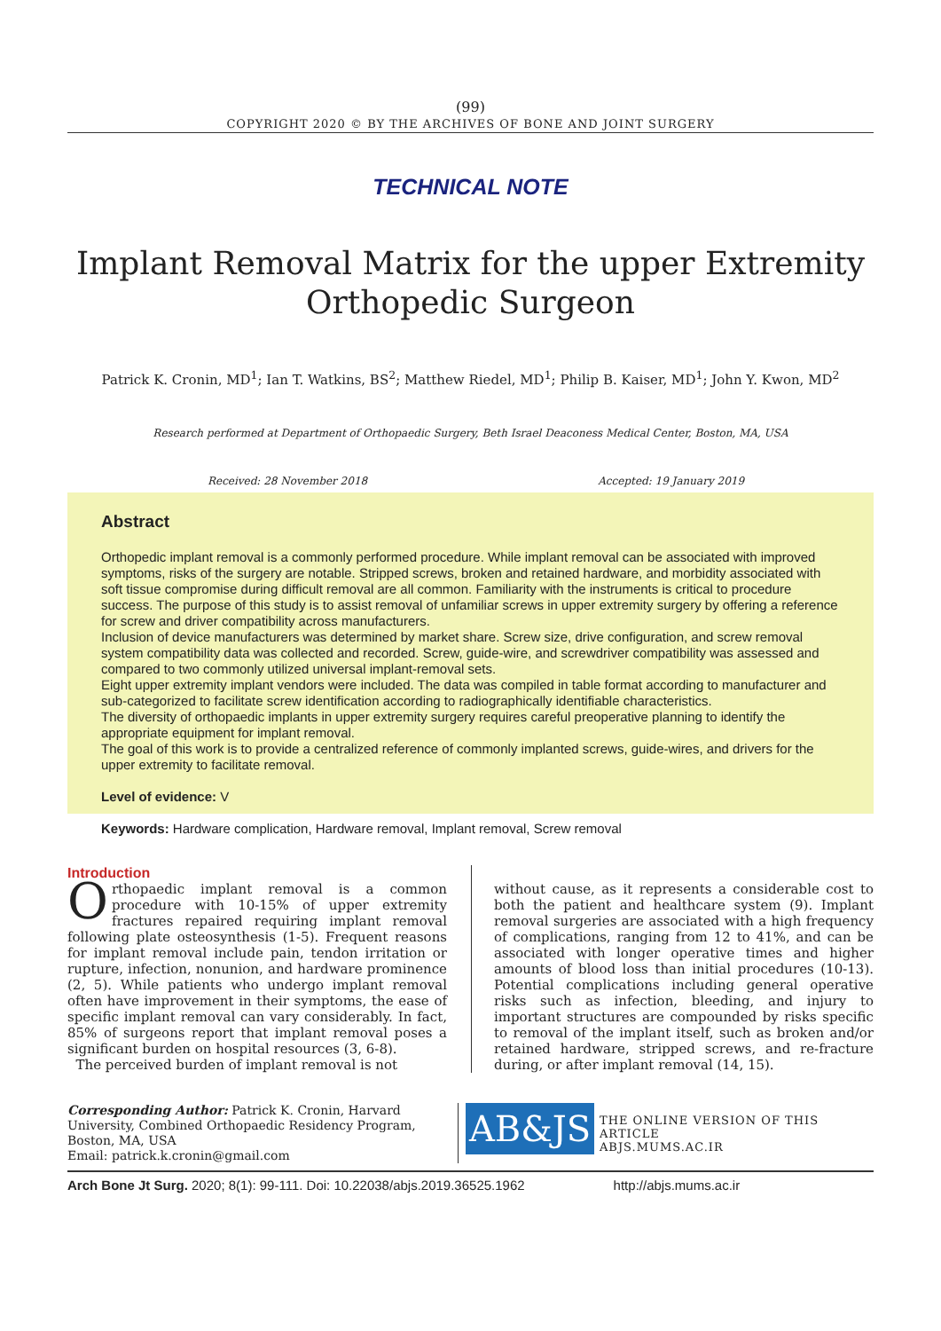(99)
COPYRIGHT 2020 © BY THE ARCHIVES OF BONE AND JOINT SURGERY
TECHNICAL NOTE
Implant Removal Matrix for the upper Extremity
Orthopedic Surgeon
Patrick K. Cronin, MD<sup>1</sup>; Ian T. Watkins, BS<sup>2</sup>; Matthew Riedel, MD<sup>1</sup>; Philip B. Kaiser, MD<sup>1</sup>; John Y. Kwon, MD<sup>2</sup>
Research performed at Department of Orthopaedic Surgery, Beth Israel Deaconess Medical Center, Boston, MA, USA
Received: 28 November 2018 Accepted: 19 January 2019
Abstract
Orthopedic implant removal is a commonly performed procedure. While implant removal can be associated with improved symptoms, risks of the surgery are notable. Stripped screws, broken and retained hardware, and morbidity associated with soft tissue compromise during difficult removal are all common. Familiarity with the instruments is critical to procedure success. The purpose of this study is to assist removal of unfamiliar screws in upper extremity surgery by offering a reference for screw and driver compatibility across manufacturers.
Inclusion of device manufacturers was determined by market share. Screw size, drive configuration, and screw removal system compatibility data was collected and recorded. Screw, guide-wire, and screwdriver compatibility was assessed and compared to two commonly utilized universal implant-removal sets.
Eight upper extremity implant vendors were included. The data was compiled in table format according to manufacturer and sub-categorized to facilitate screw identification according to radiographically identifiable characteristics.
The diversity of orthopaedic implants in upper extremity surgery requires careful preoperative planning to identify the appropriate equipment for implant removal.
The goal of this work is to provide a centralized reference of commonly implanted screws, guide-wires, and drivers for the upper extremity to facilitate removal.
Level of evidence: V
Keywords: Hardware complication, Hardware removal, Implant removal, Screw removal
Introduction
Orthopaedic implant removal is a common procedure with 10-15% of upper extremity fractures repaired requiring implant removal following plate osteosynthesis (1-5). Frequent reasons for implant removal include pain, tendon irritation or rupture, infection, nonunion, and hardware prominence (2, 5). While patients who undergo implant removal often have improvement in their symptoms, the ease of specific implant removal can vary considerably. In fact, 85% of surgeons report that implant removal poses a significant burden on hospital resources (3, 6-8).
The perceived burden of implant removal is not
without cause, as it represents a considerable cost to both the patient and healthcare system (9). Implant removal surgeries are associated with a high frequency of complications, ranging from 12 to 41%, and can be associated with longer operative times and higher amounts of blood loss than initial procedures (10-13). Potential complications including general operative risks such as infection, bleeding, and injury to important structures are compounded by risks specific to removal of the implant itself, such as broken and/or retained hardware, stripped screws, and re-fracture during, or after implant removal (14, 15).
Corresponding Author: Patrick K. Cronin, Harvard University, Combined Orthopaedic Residency Program, Boston, MA, USA
Email: patrick.k.cronin@gmail.com
AB&JS
THE ONLINE VERSION OF THIS ARTICLE
ABJS.MUMS.AC.IR
Arch Bone Jt Surg. 2020; 8(1): 99-111. Doi: 10.22038/abjs.2019.36525.1962 http://abjs.mums.ac.ir